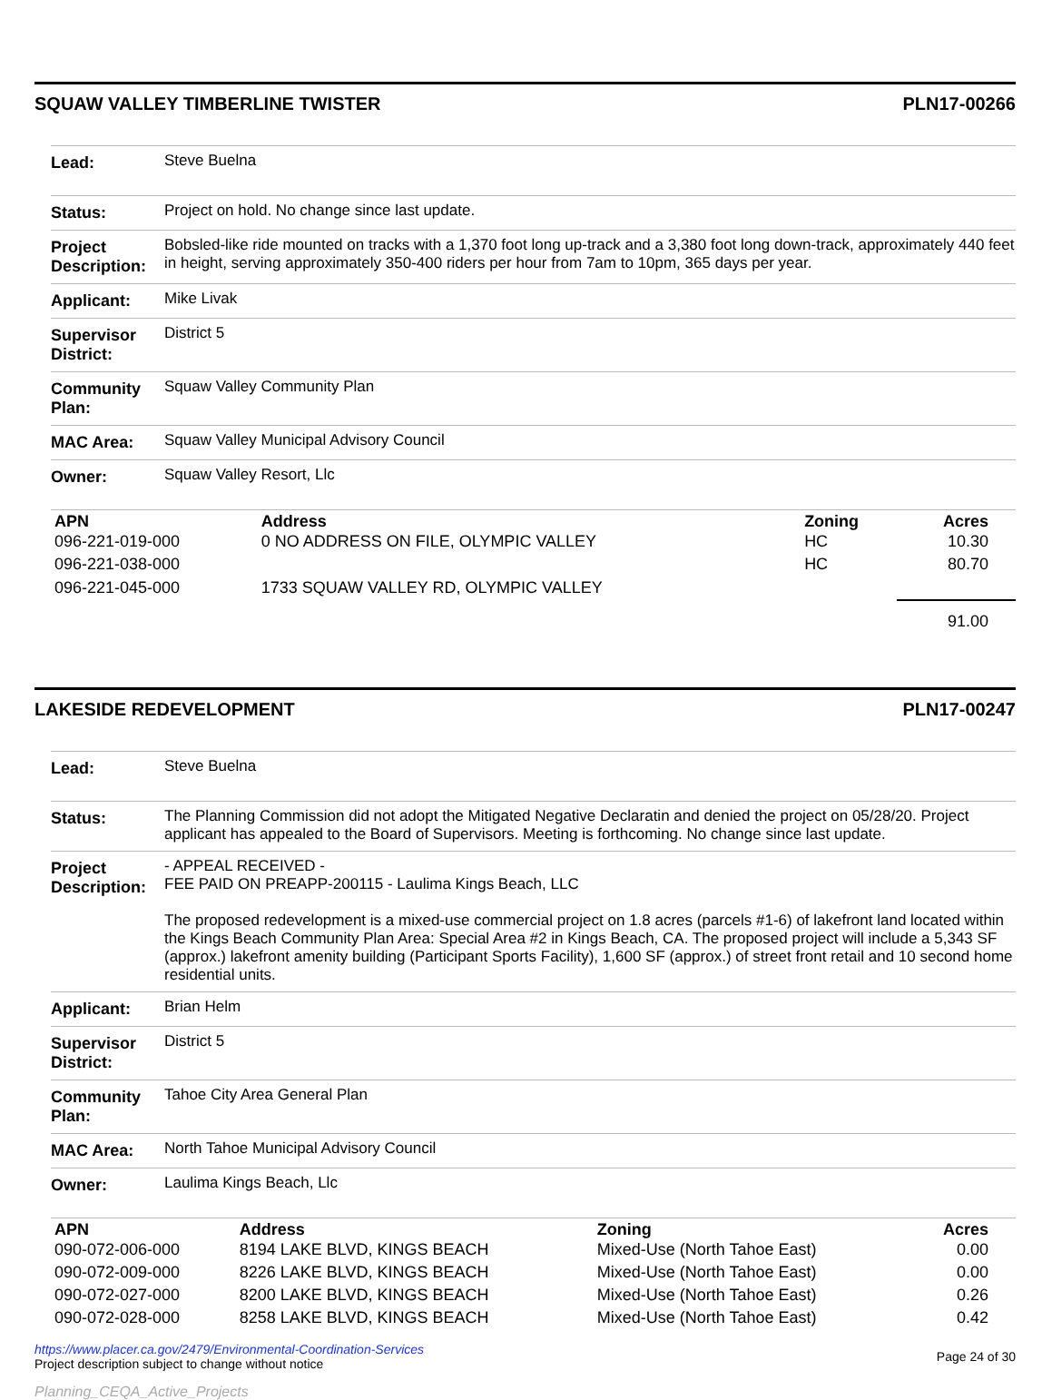SQUAW VALLEY TIMBERLINE TWISTER PLN17-00266
| Lead: | Steve Buelna |
| Status: | Project on hold. No change since last update. |
| Project Description: | Bobsled-like ride mounted on tracks with a 1,370 foot long up-track and a 3,380 foot long down-track, approximately 440 feet in height, serving approximately 350-400 riders per hour from 7am to 10pm, 365 days per year. |
| Applicant: | Mike Livak |
| Supervisor District: | District 5 |
| Community Plan: | Squaw Valley Community Plan |
| MAC Area: | Squaw Valley Municipal Advisory Council |
| Owner: | Squaw Valley Resort, Llc |
| APN | Address | Zoning | Acres |
| --- | --- | --- | --- |
| 096-221-019-000 | 0 NO ADDRESS ON FILE, OLYMPIC VALLEY | HC | 10.30 |
| 096-221-038-000 | | HC | 80.70 |
| 096-221-045-000 | 1733 SQUAW VALLEY RD, OLYMPIC VALLEY | | |
| | | | 91.00 |
LAKESIDE REDEVELOPMENT PLN17-00247
| Lead: | Steve Buelna |
| Status: | The Planning Commission did not adopt the Mitigated Negative Declaratin and denied the project on 05/28/20. Project applicant has appealed to the Board of Supervisors. Meeting is forthcoming. No change since last update. |
| Project Description: | - APPEAL RECEIVED - FEE PAID ON PREAPP-200115 - Laulima Kings Beach, LLC The proposed redevelopment is a mixed-use commercial project on 1.8 acres (parcels #1-6) of lakefront land located within the Kings Beach Community Plan Area: Special Area #2 in Kings Beach, CA. The proposed project will include a 5,343 SF (approx.) lakefront amenity building (Participant Sports Facility), 1,600 SF (approx.) of street front retail and 10 second home residential units. |
| Applicant: | Brian Helm |
| Supervisor District: | District 5 |
| Community Plan: | Tahoe City Area General Plan |
| MAC Area: | North Tahoe Municipal Advisory Council |
| Owner: | Laulima Kings Beach, Llc |
| APN | Address | Zoning | Acres |
| --- | --- | --- | --- |
| 090-072-006-000 | 8194 LAKE BLVD, KINGS BEACH | Mixed-Use (North Tahoe East) | 0.00 |
| 090-072-009-000 | 8226 LAKE BLVD, KINGS BEACH | Mixed-Use (North Tahoe East) | 0.00 |
| 090-072-027-000 | 8200 LAKE BLVD, KINGS BEACH | Mixed-Use (North Tahoe East) | 0.26 |
| 090-072-028-000 | 8258 LAKE BLVD, KINGS BEACH | Mixed-Use (North Tahoe East) | 0.42 |
https://www.placer.ca.gov/2479/Environmental-Coordination-Services
Project description subject to change without notice
Page 24 of 30
Planning_CEQA_Active_Projects